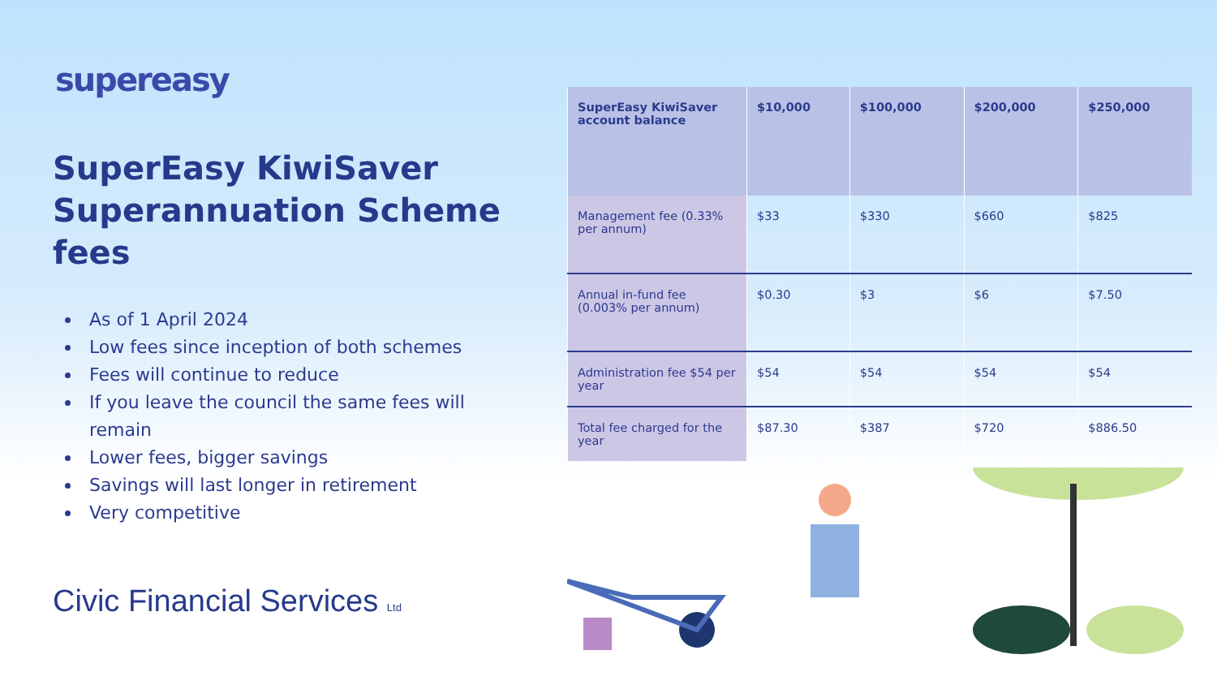supereasy
SuperEasy KiwiSaver Superannuation Scheme fees
As of 1 April 2024
Low fees since inception of both schemes
Fees will continue to reduce
If you leave the council the same fees will remain
Lower fees, bigger savings
Savings will last longer in retirement
Very competitive
Civic Financial Services Ltd
| SuperEasy KiwiSaver account balance | $10,000 | $100,000 | $200,000 | $250,000 |
| --- | --- | --- | --- | --- |
| Management fee (0.33% per annum) | $33 | $330 | $660 | $825 |
| Annual in-fund fee (0.003% per annum) | $0.30 | $3 | $6 | $7.50 |
| Administration fee $54 per year | $54 | $54 | $54 | $54 |
| Total fee charged for the year | $87.30 | $387 | $720 | $886.50 |